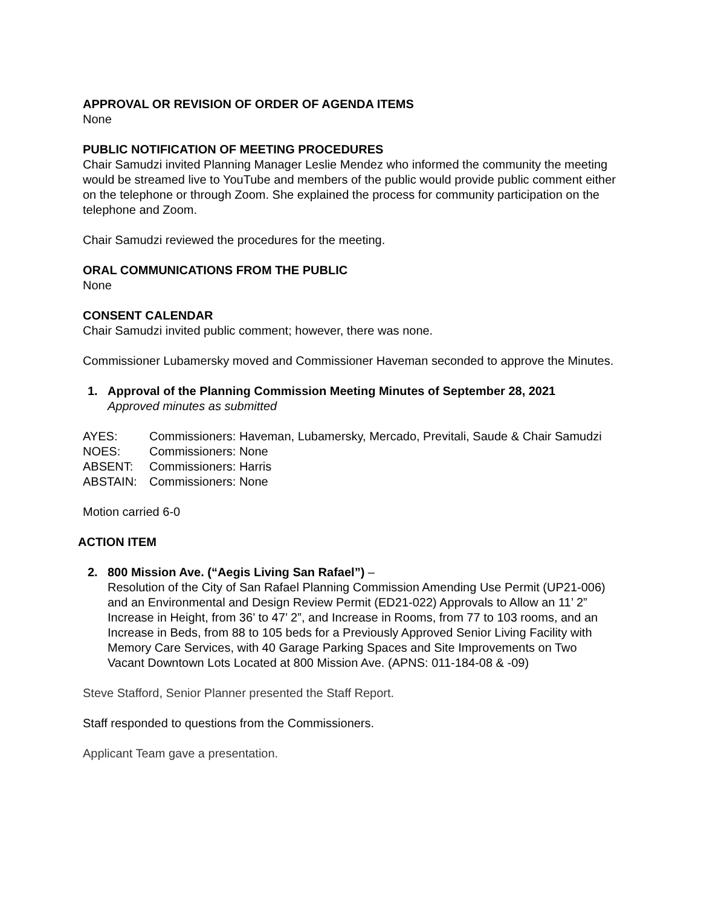APPROVAL OR REVISION OF ORDER OF AGENDA ITEMS
None
PUBLIC NOTIFICATION OF MEETING PROCEDURES
Chair Samudzi invited Planning Manager Leslie Mendez who informed the community the meeting would be streamed live to YouTube and members of the public would provide public comment either on the telephone or through Zoom. She explained the process for community participation on the telephone and Zoom.
Chair Samudzi reviewed the procedures for the meeting.
ORAL COMMUNICATIONS FROM THE PUBLIC
None
CONSENT CALENDAR
Chair Samudzi invited public comment; however, there was none.
Commissioner Lubamersky moved and Commissioner Haveman seconded to approve the Minutes.
1. Approval of the Planning Commission Meeting Minutes of September 28, 2021
Approved minutes as submitted
AYES: Commissioners: Haveman, Lubamersky, Mercado, Previtali, Saude & Chair Samudzi
NOES: Commissioners: None
ABSENT: Commissioners: Harris
ABSTAIN: Commissioners: None
Motion carried 6-0
ACTION ITEM
2. 800 Mission Ave. (“Aegis Living San Rafael”) –
Resolution of the City of San Rafael Planning Commission Amending Use Permit (UP21-006) and an Environmental and Design Review Permit (ED21-022) Approvals to Allow an 11’ 2” Increase in Height, from 36’ to 47’ 2”, and Increase in Rooms, from 77 to 103 rooms, and an Increase in Beds, from 88 to 105 beds for a Previously Approved Senior Living Facility with Memory Care Services, with 40 Garage Parking Spaces and Site Improvements on Two Vacant Downtown Lots Located at 800 Mission Ave. (APNS: 011-184-08 & -09)
Steve Stafford, Senior Planner presented the Staff Report.
Staff responded to questions from the Commissioners.
Applicant Team gave a presentation.